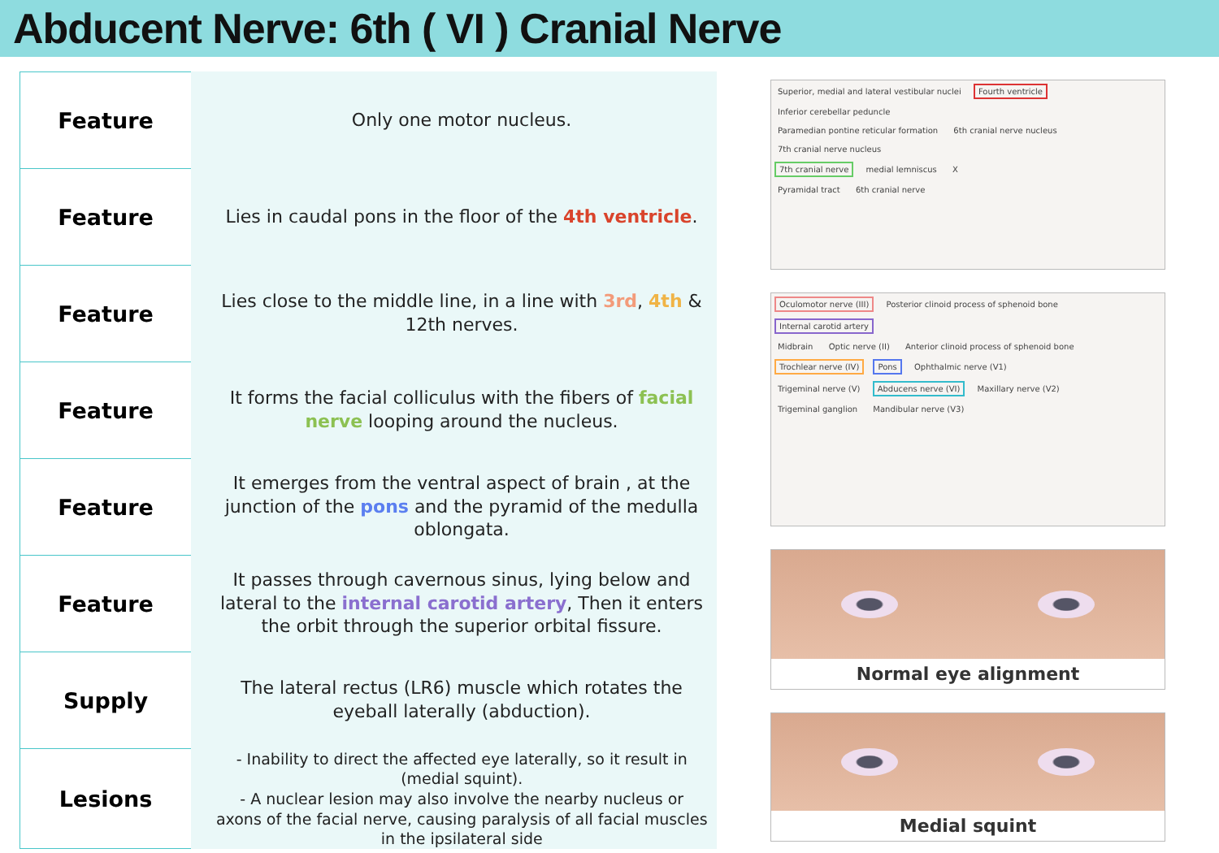Abducent Nerve: 6th ( VI ) Cranial Nerve
| Feature | Only one motor nucleus. |
| Feature | Lies in caudal pons in the floor of the 4th ventricle . |
| Feature | Lies close to the middle line, in a line with 3rd , 4th & 12th nerves. |
| Feature | It forms the facial colliculus with the fibers of facial nerve looping around the nucleus. |
| Feature | It emerges from the ventral aspect of brain , at the junction of the pons and the pyramid of the medulla oblongata. |
| Feature | It passes through cavernous sinus, lying below and lateral to the internal carotid artery , Then it enters the orbit through the superior orbital fissure. |
| Supply | The lateral rectus (LR6) muscle which rotates the eyeball laterally (abduction). |
| Lesions | - Inability to direct the affected eye laterally, so it result in (medial squint). - A nuclear lesion may also involve the nearby nucleus or axons of the facial nerve, causing paralysis of all facial muscles in the ipsilateral side |
Superior, medial and lateral vestibular nuclei Fourth ventricle Inferior cerebellar peduncle
Paramedian pontine reticular formation 6th cranial nerve nucleus 7th cranial nerve nucleus
7th cranial nerve medial lemniscus X
Pyramidal tract 6th cranial nerve
Oculomotor nerve (III) Posterior clinoid process of sphenoid bone Internal carotid artery
Midbrain Optic nerve (II) Anterior clinoid process of sphenoid bone
Trochlear nerve (IV) Pons Ophthalmic nerve (V1)
Trigeminal nerve (V) Abducens nerve (VI) Maxillary nerve (V2)
Trigeminal ganglion Mandibular nerve (V3)
Normal eye alignment
Medial squint